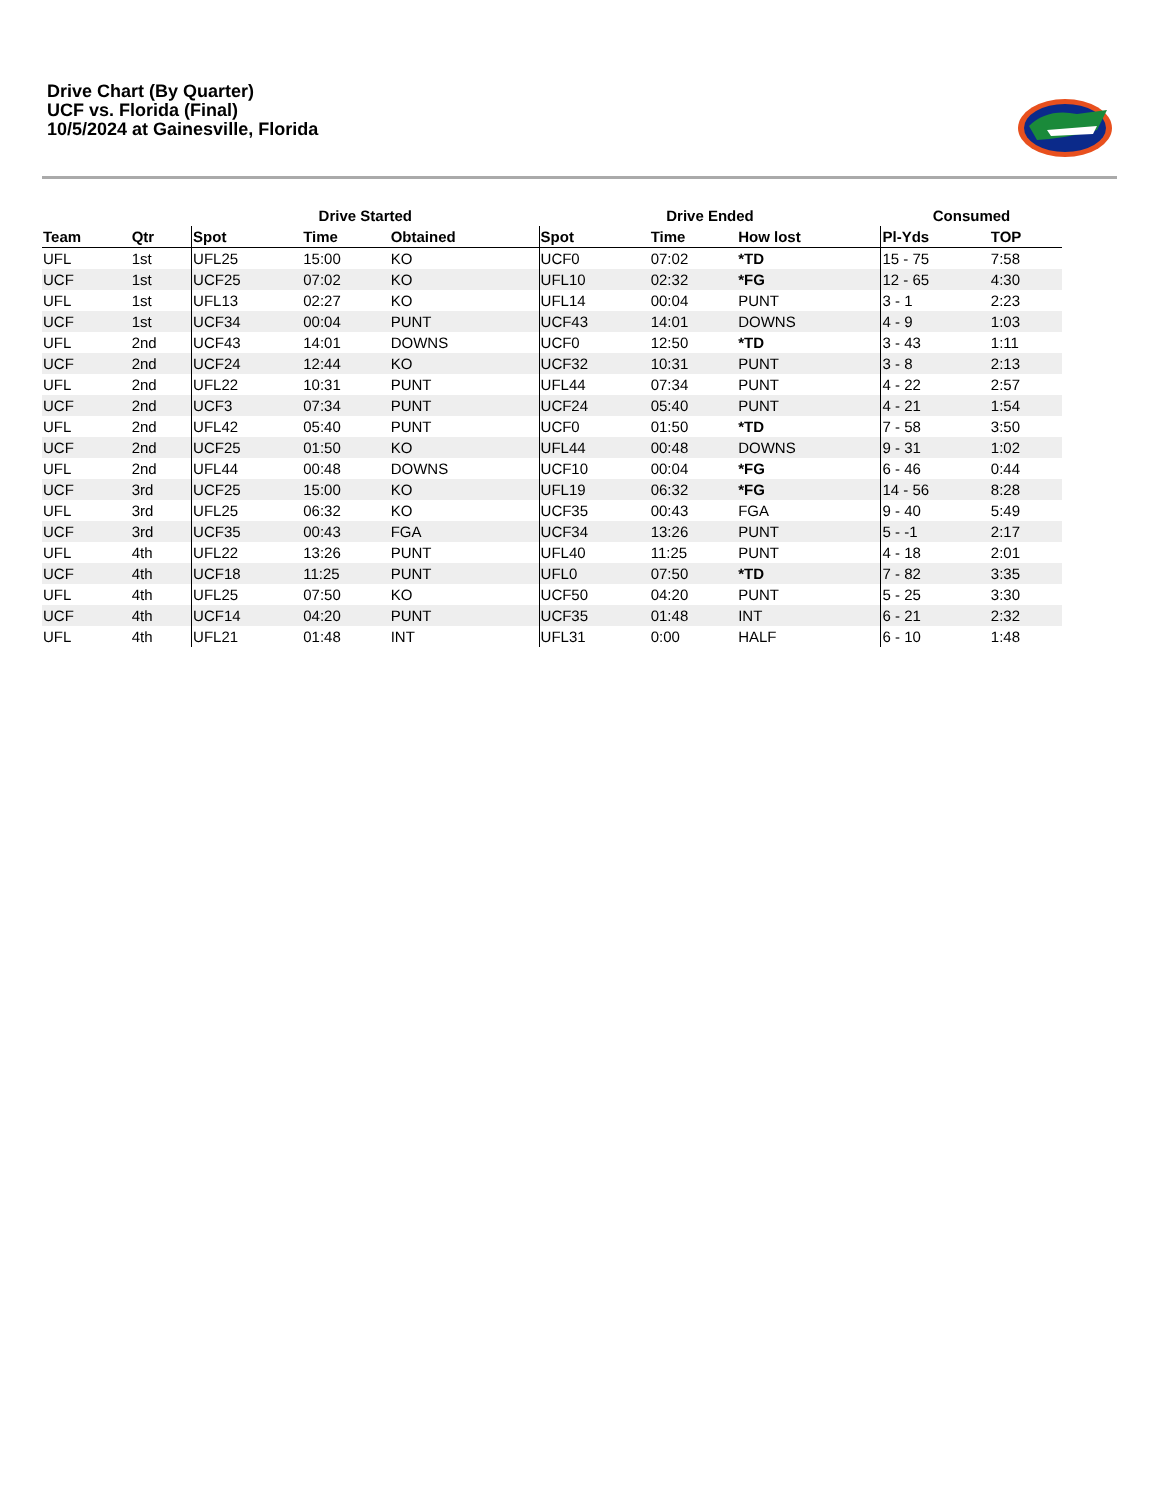Drive Chart (By Quarter)
UCF vs. Florida (Final)
10/5/2024 at Gainesville, Florida
| | | Drive Started | | | Drive Ended | | | Consumed | |
| --- | --- | --- | --- | --- | --- | --- | --- | --- | --- |
| Team | Qtr | Spot | Time | Obtained | Spot | Time | How lost | Pl-Yds | TOP |
| UFL | 1st | UFL25 | 15:00 | KO | UCF0 | 07:02 | *TD | 15 - 75 | 7:58 |
| UCF | 1st | UCF25 | 07:02 | KO | UFL10 | 02:32 | *FG | 12 - 65 | 4:30 |
| UFL | 1st | UFL13 | 02:27 | KO | UFL14 | 00:04 | PUNT | 3 - 1 | 2:23 |
| UCF | 1st | UCF34 | 00:04 | PUNT | UCF43 | 14:01 | DOWNS | 4 - 9 | 1:03 |
| UFL | 2nd | UCF43 | 14:01 | DOWNS | UCF0 | 12:50 | *TD | 3 - 43 | 1:11 |
| UCF | 2nd | UCF24 | 12:44 | KO | UCF32 | 10:31 | PUNT | 3 - 8 | 2:13 |
| UFL | 2nd | UFL22 | 10:31 | PUNT | UFL44 | 07:34 | PUNT | 4 - 22 | 2:57 |
| UCF | 2nd | UCF3 | 07:34 | PUNT | UCF24 | 05:40 | PUNT | 4 - 21 | 1:54 |
| UFL | 2nd | UFL42 | 05:40 | PUNT | UCF0 | 01:50 | *TD | 7 - 58 | 3:50 |
| UCF | 2nd | UCF25 | 01:50 | KO | UFL44 | 00:48 | DOWNS | 9 - 31 | 1:02 |
| UFL | 2nd | UFL44 | 00:48 | DOWNS | UCF10 | 00:04 | *FG | 6 - 46 | 0:44 |
| UCF | 3rd | UCF25 | 15:00 | KO | UFL19 | 06:32 | *FG | 14 - 56 | 8:28 |
| UFL | 3rd | UFL25 | 06:32 | KO | UCF35 | 00:43 | FGA | 9 - 40 | 5:49 |
| UCF | 3rd | UCF35 | 00:43 | FGA | UCF34 | 13:26 | PUNT | 5 - -1 | 2:17 |
| UFL | 4th | UFL22 | 13:26 | PUNT | UFL40 | 11:25 | PUNT | 4 - 18 | 2:01 |
| UCF | 4th | UCF18 | 11:25 | PUNT | UFL0 | 07:50 | *TD | 7 - 82 | 3:35 |
| UFL | 4th | UFL25 | 07:50 | KO | UCF50 | 04:20 | PUNT | 5 - 25 | 3:30 |
| UCF | 4th | UCF14 | 04:20 | PUNT | UCF35 | 01:48 | INT | 6 - 21 | 2:32 |
| UFL | 4th | UFL21 | 01:48 | INT | UFL31 | 0:00 | HALF | 6 - 10 | 1:48 |